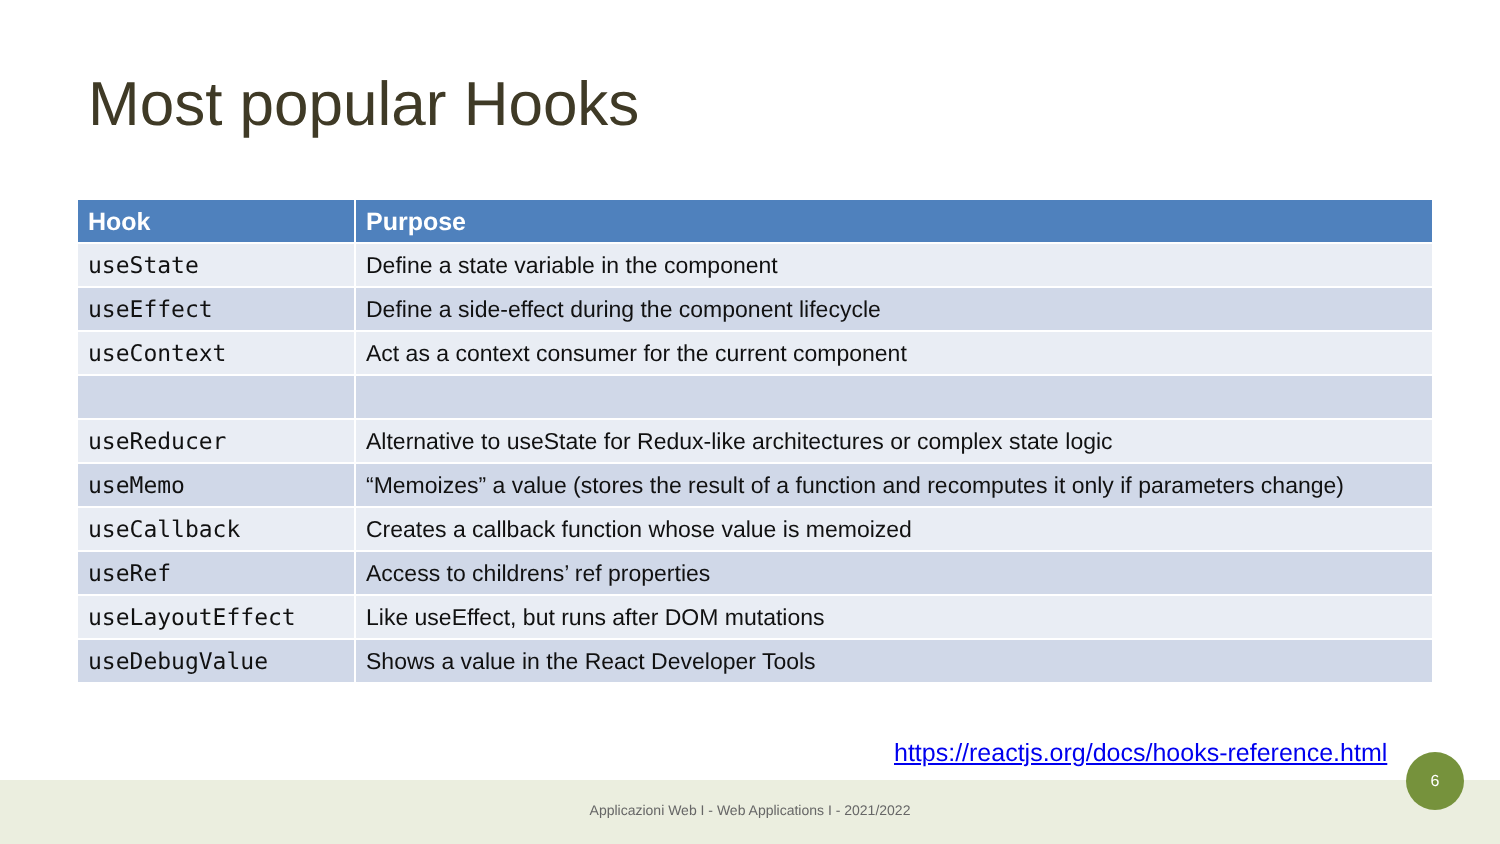Most popular Hooks
| Hook | Purpose |
| --- | --- |
| useState | Define a state variable in the component |
| useEffect | Define a side-effect during the component lifecycle |
| useContext | Act as a context consumer for the current component |
| useReducer | Alternative to useState for Redux-like architectures or complex state logic |
| useMemo | “Memoizes” a value (stores the result of a function and recomputes it only if parameters change) |
| useCallback | Creates a callback function whose value is memoized |
| useRef | Access to childrens’ ref properties |
| useLayoutEffect | Like useEffect, but runs after DOM mutations |
| useDebugValue | Shows a value in the React Developer Tools |
Applicazioni Web I - Web Applications I - 2021/2022
https://reactjs.org/docs/hooks-reference.html
6